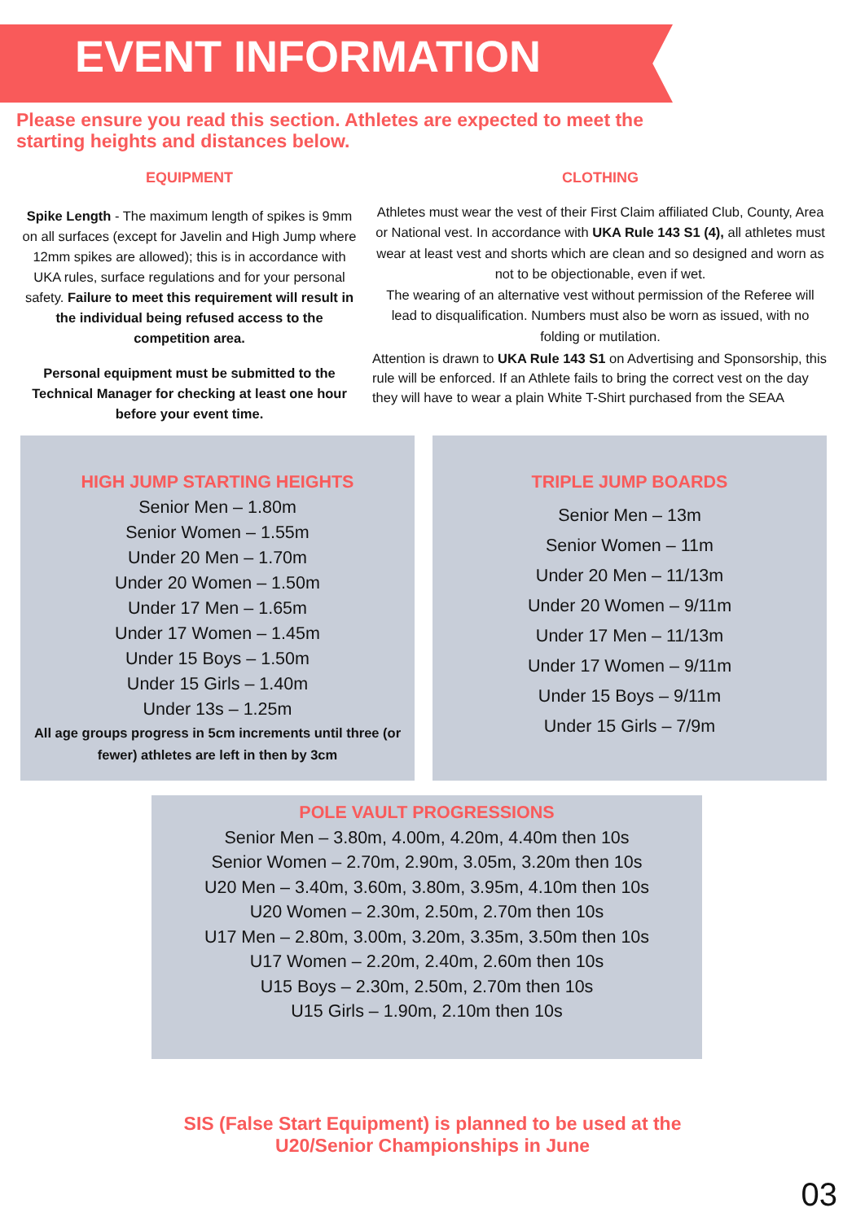EVENT INFORMATION
Please ensure you read this section. Athletes are expected to meet the starting heights and distances below.
EQUIPMENT
Spike Length - The maximum length of spikes is 9mm on all surfaces (except for Javelin and High Jump where 12mm spikes are allowed); this is in accordance with UKA rules, surface regulations and for your personal safety. Failure to meet this requirement will result in the individual being refused access to the competition area.
Personal equipment must be submitted to the Technical Manager for checking at least one hour before your event time.
CLOTHING
Athletes must wear the vest of their First Claim affiliated Club, County, Area or National vest. In accordance with UKA Rule 143 S1 (4), all athletes must wear at least vest and shorts which are clean and so designed and worn as not to be objectionable, even if wet.
The wearing of an alternative vest without permission of the Referee will lead to disqualification. Numbers must also be worn as issued, with no folding or mutilation.
Attention is drawn to UKA Rule 143 S1 on Advertising and Sponsorship, this rule will be enforced. If an Athlete fails to bring the correct vest on the day they will have to wear a plain White T-Shirt purchased from the SEAA
HIGH JUMP STARTING HEIGHTS
Senior Men – 1.80m
Senior Women – 1.55m
Under 20 Men – 1.70m
Under 20 Women – 1.50m
Under 17 Men – 1.65m
Under 17 Women – 1.45m
Under 15 Boys – 1.50m
Under 15 Girls – 1.40m
Under 13s – 1.25m
All age groups progress in 5cm increments until three (or fewer) athletes are left in then by 3cm
TRIPLE JUMP BOARDS
Senior Men – 13m
Senior Women – 11m
Under 20 Men – 11/13m
Under 20 Women – 9/11m
Under 17 Men – 11/13m
Under 17 Women – 9/11m
Under 15 Boys – 9/11m
Under 15 Girls – 7/9m
POLE VAULT PROGRESSIONS
Senior Men – 3.80m, 4.00m, 4.20m, 4.40m then 10s
Senior Women – 2.70m, 2.90m, 3.05m, 3.20m then 10s
U20 Men – 3.40m, 3.60m, 3.80m, 3.95m, 4.10m then 10s
U20 Women – 2.30m, 2.50m, 2.70m then 10s
U17 Men – 2.80m, 3.00m, 3.20m, 3.35m, 3.50m then 10s
U17 Women – 2.20m, 2.40m, 2.60m then 10s
U15 Boys – 2.30m, 2.50m, 2.70m then 10s
U15 Girls – 1.90m, 2.10m then 10s
SIS (False Start Equipment) is planned to be used at the
U20/Senior Championships in June
03